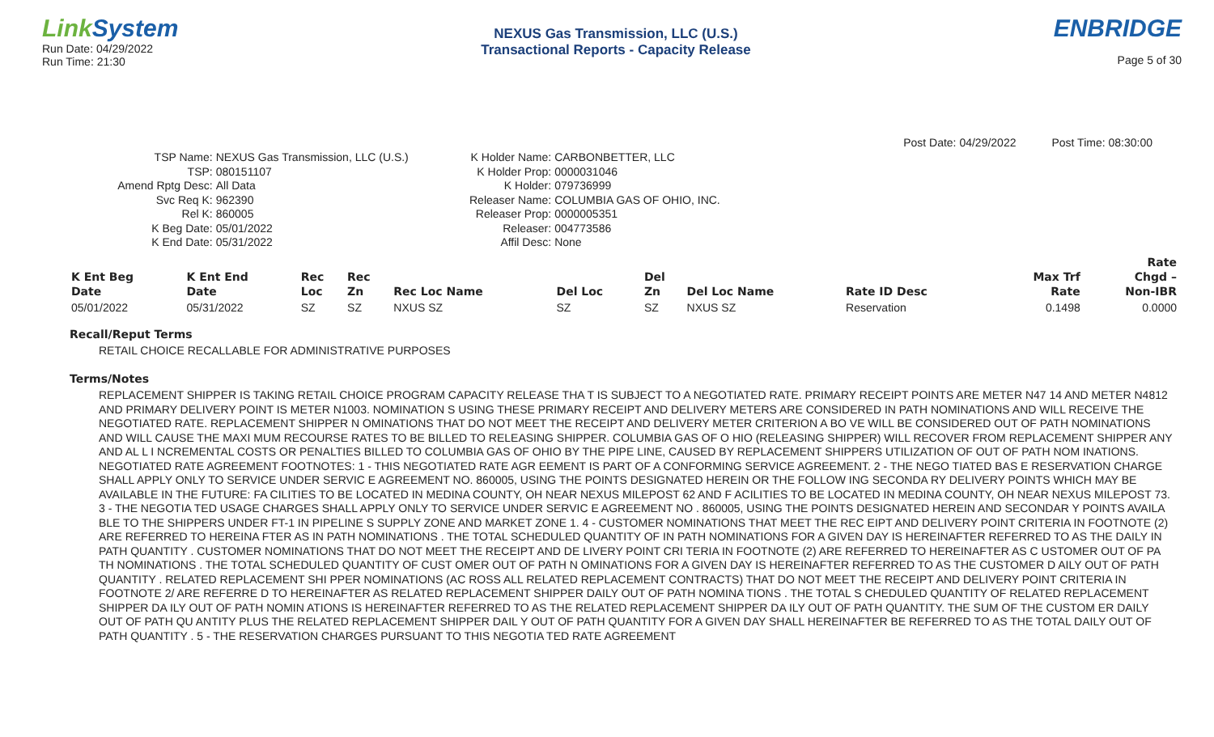Link System
Run Date: 04/29/2022
Run Time: 21:30
NEXUS Gas Transmission, LLC (U.S.)
Transactional Reports - Capacity Release
ENBRIDGE
Page 5 of 30
Post Date: 04/29/2022 Post Time: 08:30:00
TSP Name: NEXUS Gas Transmission, LLC (U.S.) TSP: 080151107 Amend Rptg Desc: All Data Svc Req K: 962390 Rel K: 860005 K Beg Date: 05/01/2022 K End Date: 05/31/2022
K Holder Name: CARBONBETTER, LLC K Holder Prop: 0000031046 K Holder: 079736999 Releaser Name: COLUMBIA GAS OF OHIO, INC. Releaser Prop: 0000005351 Releaser: 004773586 Affil Desc: None
| | | | | | | | | | | Rate |
| --- | --- | --- | --- | --- | --- | --- | --- | --- | --- | --- |
| K Ent Beg | K Ent End | Rec | Rec | | | Del | | | Max Trf | Chgd – |
| Date | Date | Loc | Zn | Rec Loc Name | Del Loc | Zn | Del Loc Name | Rate ID Desc | Rate | Non-IBR |
| 05/01/2022 | 05/31/2022 | SZ | SZ | NXUS SZ | SZ | SZ | NXUS SZ | Reservation | 0.1498 | 0.0000 |
Recall/Reput Terms
RETAIL CHOICE RECALLABLE FOR ADMINISTRATIVE PURPOSES
Terms/Notes
REPLACEMENT SHIPPER IS TAKING RETAIL CHOICE PROGRAM CAPACITY RELEASE THA T IS SUBJECT TO A NEGOTIATED RATE. PRIMARY RECEIPT POINTS ARE METER N47 14 AND METER N4812 AND PRIMARY DELIVERY POINT IS METER N1003. NOMINATION S USING THESE PRIMARY RECEIPT AND DELIVERY METERS ARE CONSIDERED IN PATH NOMINATIONS AND WILL RECEIVE THE NEGOTIATED RATE. REPLACEMENT SHIPPER N OMINATIONS THAT DO NOT MEET THE RECEIPT AND DELIVERY METER CRITERION A BO VE WILL BE CONSIDERED OUT OF PATH NOMINATIONS AND WILL CAUSE THE MAXI MUM RECOURSE RATES TO BE BILLED TO RELEASING SHIPPER. COLUMBIA GAS OF O HIO (RELEASING SHIPPER) WILL RECOVER FROM REPLACEMENT SHIPPER ANY AND AL L I NCREMENTAL COSTS OR PENALTIES BILLED TO COLUMBIA GAS OF OHIO BY THE PIPE LINE, CAUSED BY REPLACEMENT SHIPPERS UTILIZATION OF OUT OF PATH NOM INATIONS. NEGOTIATED RATE AGREEMENT FOOTNOTES: 1 - THIS NEGOTIATED RATE AGR EEMENT IS PART OF A CONFORMING SERVICE AGREEMENT. 2 - THE NEGO TIATED BAS E RESERVATION CHARGE SHALL APPLY ONLY TO SERVICE UNDER SERVIC E AGREEMENT NO. 860005, USING THE POINTS DESIGNATED HEREIN OR THE FOLLOW ING SECONDA RY DELIVERY POINTS WHICH MAY BE AVAILABLE IN THE FUTURE: FA CILITIES TO BE LOCATED IN MEDINA COUNTY, OH NEAR NEXUS MILEPOST 62 AND F ACILITIES TO BE LOCATED IN MEDINA COUNTY, OH NEAR NEXUS MILEPOST 73. 3 - THE NEGOTIA TED USAGE CHARGES SHALL APPLY ONLY TO SERVICE UNDER SERVIC E AGREEMENT NO . 860005, USING THE POINTS DESIGNATED HEREIN AND SECONDAR Y POINTS AVAILA BLE TO THE SHIPPERS UNDER FT-1 IN PIPELINE S SUPPLY ZONE AND MARKET ZONE 1. 4 - CUSTOMER NOMINATIONS THAT MEET THE REC EIPT AND DELIVERY POINT CRITERIA IN FOOTNOTE (2) ARE REFERRED TO HEREINA FTER AS IN PATH NOMINATIONS . THE TOTAL SCHEDULED QUANTITY OF IN PATH NOMINATIONS FOR A GIVEN DAY IS HEREINAFTER REFERRED TO AS THE DAILY IN PATH QUANTITY . CUSTOMER NOMINATIONS THAT DO NOT MEET THE RECEIPT AND DE LIVERY POINT CRI TERIA IN FOOTNOTE (2) ARE REFERRED TO HEREINAFTER AS C USTOMER OUT OF PA TH NOMINATIONS . THE TOTAL SCHEDULED QUANTITY OF CUST OMER OUT OF PATH N OMINATIONS FOR A GIVEN DAY IS HEREINAFTER REFERRED TO AS THE CUSTOMER D AILY OUT OF PATH QUANTITY . RELATED REPLACEMENT SHI PPER NOMINATIONS (AC ROSS ALL RELATED REPLACEMENT CONTRACTS) THAT DO NOT MEET THE RECEIPT AND DELIVERY POINT CRITERIA IN FOOTNOTE 2/ ARE REFERRE D TO HEREINAFTER AS RELATED REPLACEMENT SHIPPER DAILY OUT OF PATH NOMINA TIONS . THE TOTAL S CHEDULED QUANTITY OF RELATED REPLACEMENT SHIPPER DA ILY OUT OF PATH NOMIN ATIONS IS HEREINAFTER REFERRED TO AS THE RELATED REPLACEMENT SHIPPER DA ILY OUT OF PATH QUANTITY. THE SUM OF THE CUSTOM ER DAILY OUT OF PATH QU ANTITY PLUS THE RELATED REPLACEMENT SHIPPER DAIL Y OUT OF PATH QUANTITY FOR A GIVEN DAY SHALL HEREINAFTER BE REFERRED TO AS THE TOTAL DAILY OUT OF PATH QUANTITY . 5 - THE RESERVATION CHARGES PURSUANT TO THIS NEGOTIA TED RATE AGREEMENT